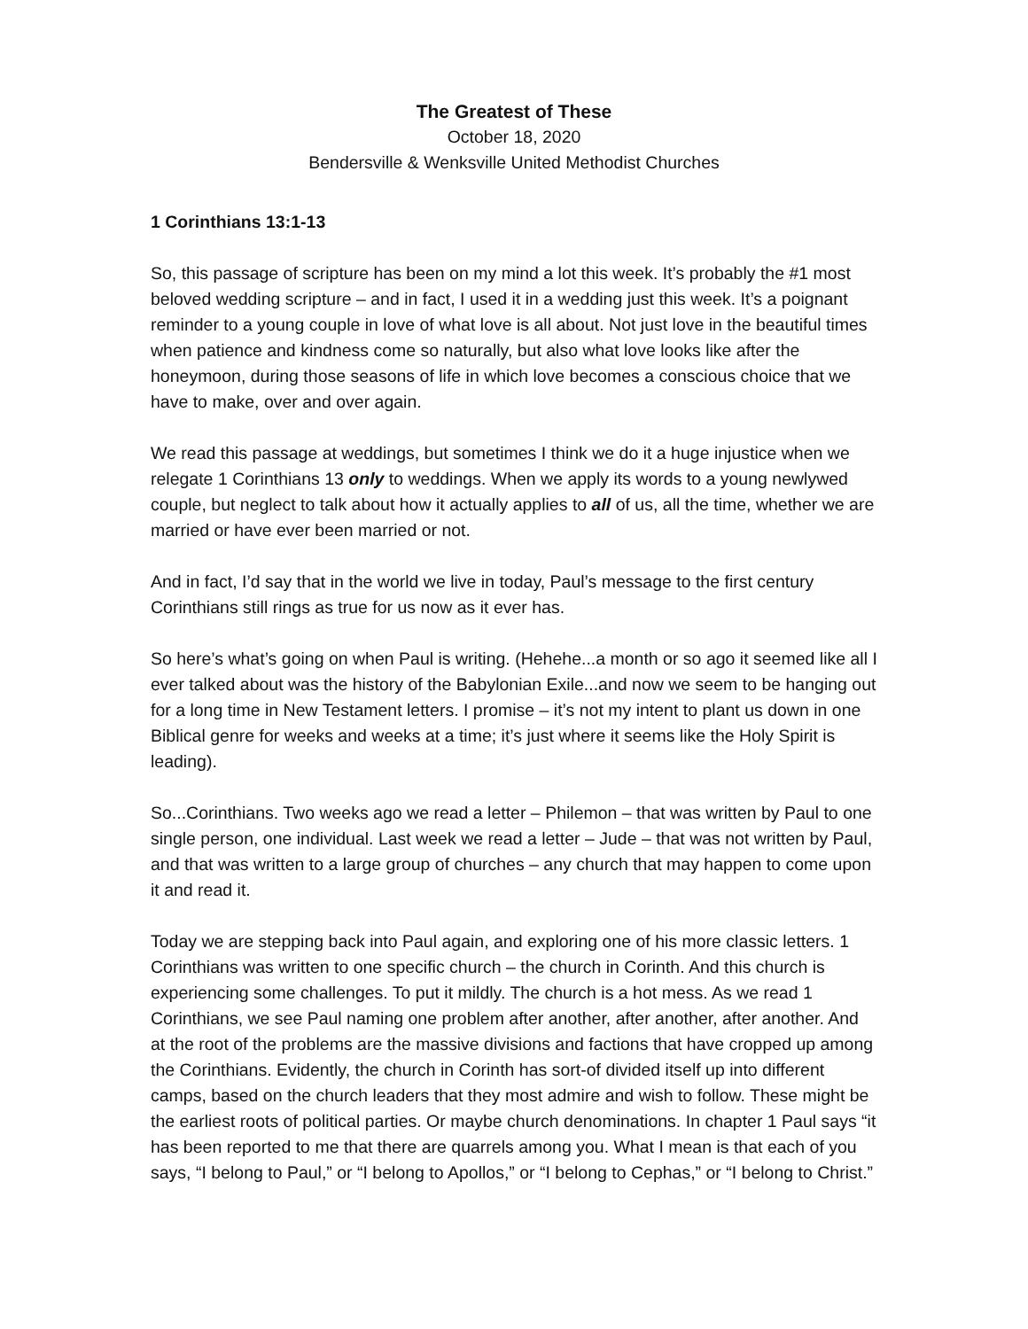The Greatest of These
October 18, 2020
Bendersville & Wenksville United Methodist Churches
1 Corinthians 13:1-13
So, this passage of scripture has been on my mind a lot this week. It’s probably the #1 most beloved wedding scripture – and in fact, I used it in a wedding just this week. It’s a poignant reminder to a young couple in love of what love is all about. Not just love in the beautiful times when patience and kindness come so naturally, but also what love looks like after the honeymoon, during those seasons of life in which love becomes a conscious choice that we have to make, over and over again.
We read this passage at weddings, but sometimes I think we do it a huge injustice when we relegate 1 Corinthians 13 only to weddings. When we apply its words to a young newlywed couple, but neglect to talk about how it actually applies to all of us, all the time, whether we are married or have ever been married or not.
And in fact, I’d say that in the world we live in today, Paul’s message to the first century Corinthians still rings as true for us now as it ever has.
So here’s what’s going on when Paul is writing. (Hehehe...a month or so ago it seemed like all I ever talked about was the history of the Babylonian Exile...and now we seem to be hanging out for a long time in New Testament letters. I promise – it’s not my intent to plant us down in one Biblical genre for weeks and weeks at a time; it’s just where it seems like the Holy Spirit is leading).
So...Corinthians. Two weeks ago we read a letter – Philemon – that was written by Paul to one single person, one individual. Last week we read a letter – Jude – that was not written by Paul, and that was written to a large group of churches – any church that may happen to come upon it and read it.
Today we are stepping back into Paul again, and exploring one of his more classic letters. 1 Corinthians was written to one specific church – the church in Corinth. And this church is experiencing some challenges. To put it mildly. The church is a hot mess. As we read 1 Corinthians, we see Paul naming one problem after another, after another, after another. And at the root of the problems are the massive divisions and factions that have cropped up among the Corinthians. Evidently, the church in Corinth has sort-of divided itself up into different camps, based on the church leaders that they most admire and wish to follow. These might be the earliest roots of political parties. Or maybe church denominations. In chapter 1 Paul says “it has been reported to me that there are quarrels among you. What I mean is that each of you says, “I belong to Paul,” or “I belong to Apollos,” or “I belong to Cephas,” or “I belong to Christ.”